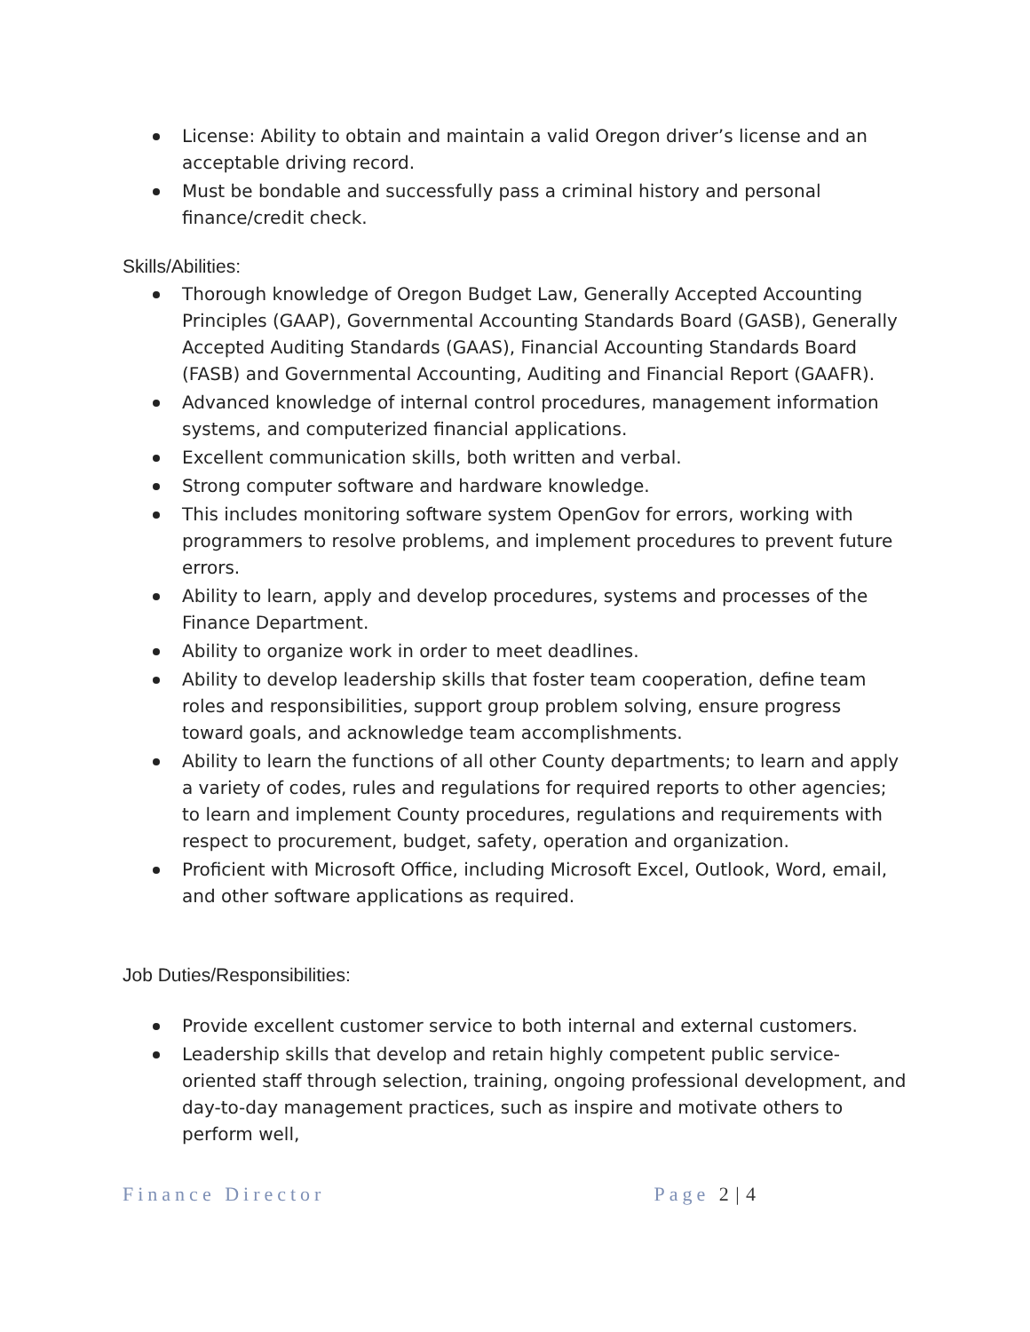License: Ability to obtain and maintain a valid Oregon driver’s license and an acceptable driving record.
Must be bondable and successfully pass a criminal history and personal finance/credit check.
Skills/Abilities:
Thorough knowledge of Oregon Budget Law, Generally Accepted Accounting Principles (GAAP), Governmental Accounting Standards Board (GASB), Generally Accepted Auditing Standards (GAAS), Financial Accounting Standards Board (FASB) and Governmental Accounting, Auditing and Financial Report (GAAFR).
Advanced knowledge of internal control procedures, management information systems, and computerized financial applications.
Excellent communication skills, both written and verbal.
Strong computer software and hardware knowledge.
This includes monitoring software system OpenGov for errors, working with programmers to resolve problems, and implement procedures to prevent future errors.
Ability to learn, apply and develop procedures, systems and processes of the Finance Department.
Ability to organize work in order to meet deadlines.
Ability to develop leadership skills that foster team cooperation, define team roles and responsibilities, support group problem solving, ensure progress toward goals, and acknowledge team accomplishments.
Ability to learn the functions of all other County departments; to learn and apply a variety of codes, rules and regulations for required reports to other agencies; to learn and implement County procedures, regulations and requirements with respect to procurement, budget, safety, operation and organization.
Proficient with Microsoft Office, including Microsoft Excel, Outlook, Word, email, and other software applications as required.
Job Duties/Responsibilities:
Provide excellent customer service to both internal and external customers.
Leadership skills that develop and retain highly competent public service-oriented staff through selection, training, ongoing professional development, and day-to-day management practices, such as inspire and motivate others to perform well,
Finance Director Page 2 | 4